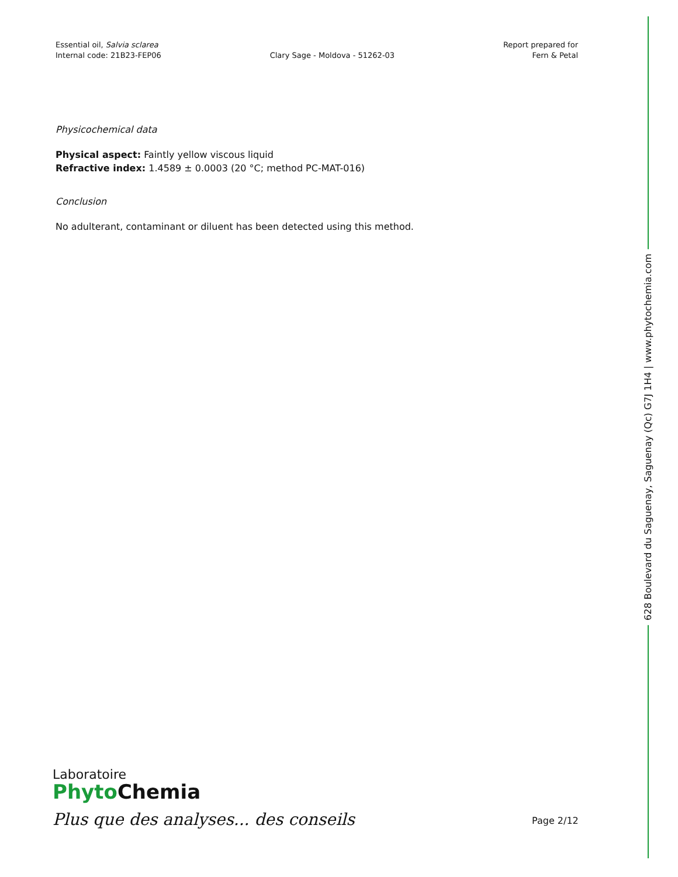Essential oil, Salvia sclarea
Internal code: 21B23-FEP06
Clary Sage - Moldova - 51262-03
Report prepared for
Fern & Petal
Physicochemical data
Physical aspect: Faintly yellow viscous liquid
Refractive index: 1.4589 ± 0.0003 (20 °C; method PC-MAT-016)
Conclusion
No adulterant, contaminant or diluent has been detected using this method.
628 Boulevard du Saguenay, Saguenay (Qc) G7J 1H4 | www.phytochemia.com
Laboratoire
Phyto Chemia
Plus que des analyses... des conseils
Page 2/12